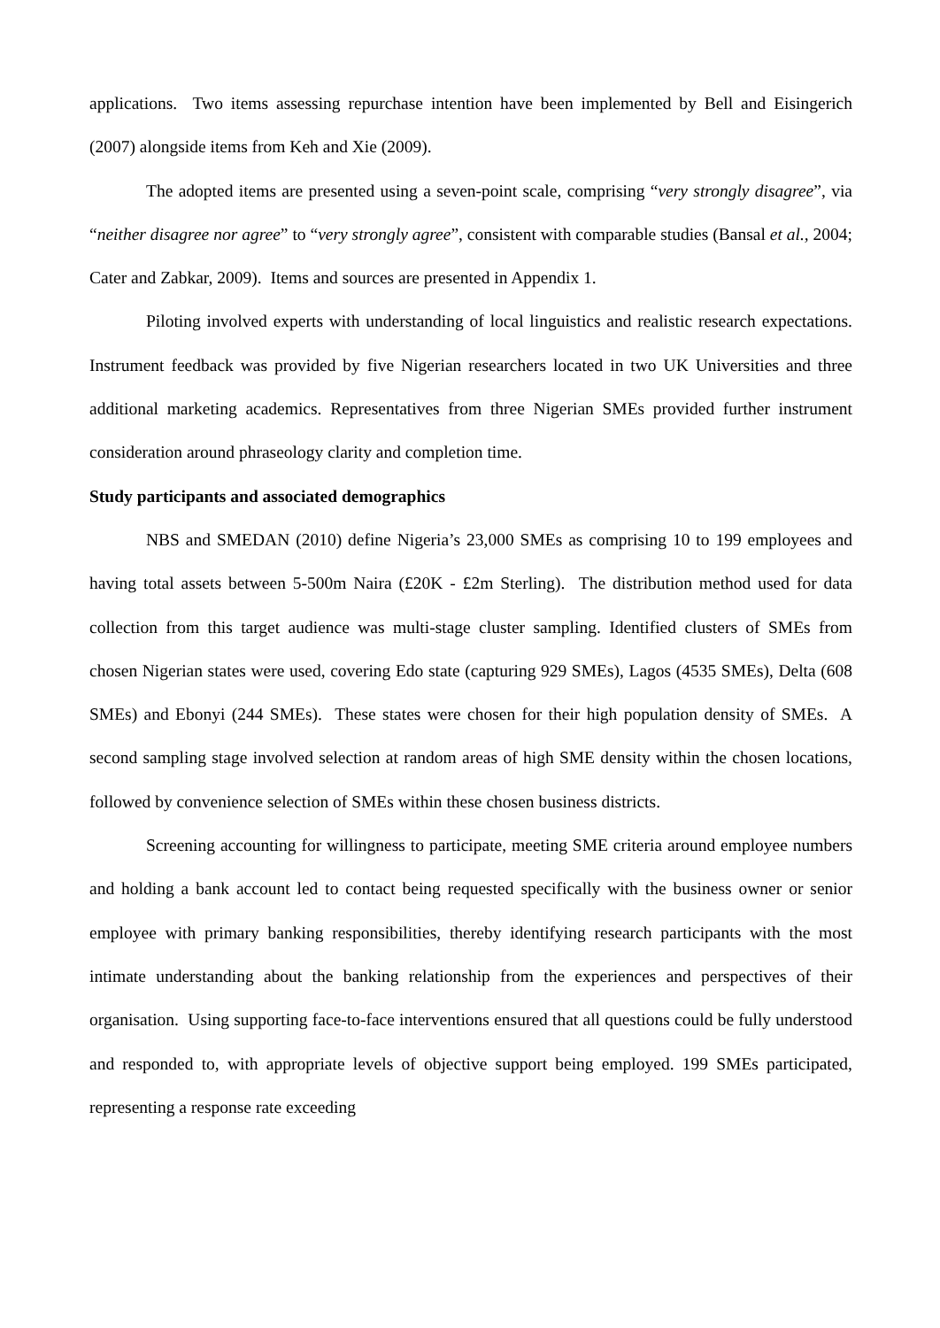applications. Two items assessing repurchase intention have been implemented by Bell and Eisingerich (2007) alongside items from Keh and Xie (2009).
The adopted items are presented using a seven-point scale, comprising “very strongly disagree”, via “neither disagree nor agree” to “very strongly agree”, consistent with comparable studies (Bansal et al., 2004; Cater and Zabkar, 2009). Items and sources are presented in Appendix 1.
Piloting involved experts with understanding of local linguistics and realistic research expectations. Instrument feedback was provided by five Nigerian researchers located in two UK Universities and three additional marketing academics. Representatives from three Nigerian SMEs provided further instrument consideration around phraseology clarity and completion time.
Study participants and associated demographics
NBS and SMEDAN (2010) define Nigeria’s 23,000 SMEs as comprising 10 to 199 employees and having total assets between 5-500m Naira (£20K - £2m Sterling). The distribution method used for data collection from this target audience was multi-stage cluster sampling. Identified clusters of SMEs from chosen Nigerian states were used, covering Edo state (capturing 929 SMEs), Lagos (4535 SMEs), Delta (608 SMEs) and Ebonyi (244 SMEs). These states were chosen for their high population density of SMEs. A second sampling stage involved selection at random areas of high SME density within the chosen locations, followed by convenience selection of SMEs within these chosen business districts.
Screening accounting for willingness to participate, meeting SME criteria around employee numbers and holding a bank account led to contact being requested specifically with the business owner or senior employee with primary banking responsibilities, thereby identifying research participants with the most intimate understanding about the banking relationship from the experiences and perspectives of their organisation. Using supporting face-to-face interventions ensured that all questions could be fully understood and responded to, with appropriate levels of objective support being employed. 199 SMEs participated, representing a response rate exceeding